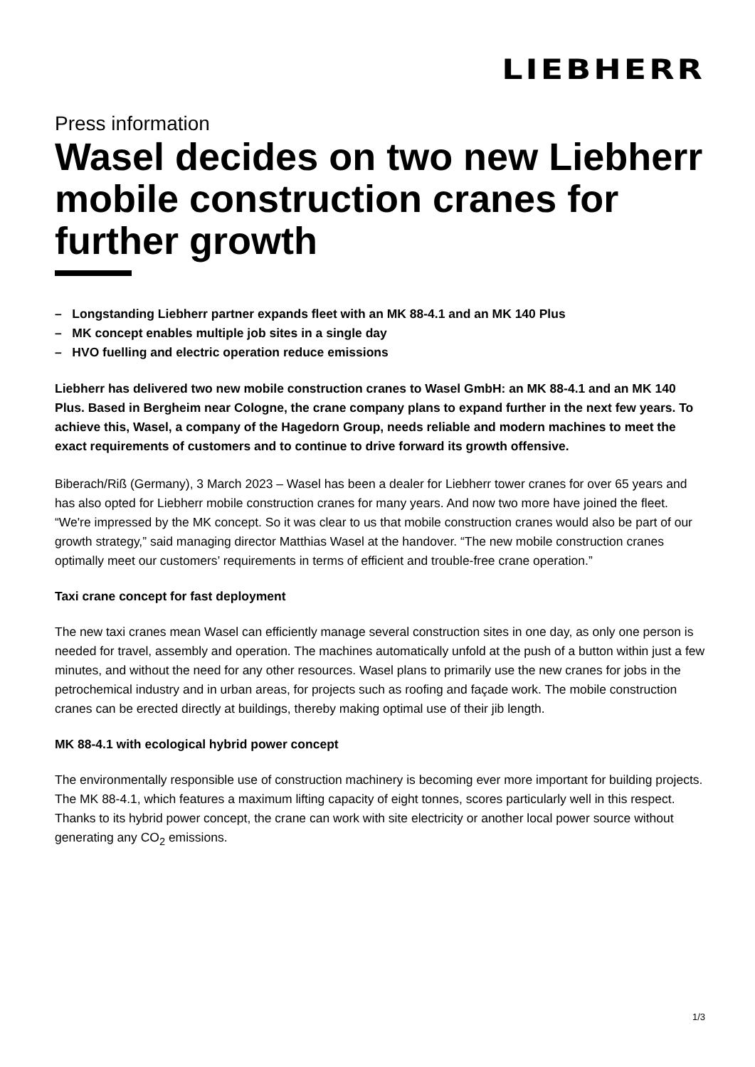LIEBHERR
Press information
Wasel decides on two new Liebherr mobile construction cranes for further growth
– Longstanding Liebherr partner expands fleet with an MK 88-4.1 and an MK 140 Plus
– MK concept enables multiple job sites in a single day
– HVO fuelling and electric operation reduce emissions
Liebherr has delivered two new mobile construction cranes to Wasel GmbH: an MK 88-4.1 and an MK 140 Plus. Based in Bergheim near Cologne, the crane company plans to expand further in the next few years. To achieve this, Wasel, a company of the Hagedorn Group, needs reliable and modern machines to meet the exact requirements of customers and to continue to drive forward its growth offensive.
Biberach/Riß (Germany), 3 March 2023 – Wasel has been a dealer for Liebherr tower cranes for over 65 years and has also opted for Liebherr mobile construction cranes for many years. And now two more have joined the fleet. “We're impressed by the MK concept. So it was clear to us that mobile construction cranes would also be part of our growth strategy,” said managing director Matthias Wasel at the handover. “The new mobile construction cranes optimally meet our customers’ requirements in terms of efficient and trouble-free crane operation.”
Taxi crane concept for fast deployment
The new taxi cranes mean Wasel can efficiently manage several construction sites in one day, as only one person is needed for travel, assembly and operation. The machines automatically unfold at the push of a button within just a few minutes, and without the need for any other resources. Wasel plans to primarily use the new cranes for jobs in the petrochemical industry and in urban areas, for projects such as roofing and façade work. The mobile construction cranes can be erected directly at buildings, thereby making optimal use of their jib length.
MK 88-4.1 with ecological hybrid power concept
The environmentally responsible use of construction machinery is becoming ever more important for building projects. The MK 88-4.1, which features a maximum lifting capacity of eight tonnes, scores particularly well in this respect. Thanks to its hybrid power concept, the crane can work with site electricity or another local power source without generating any CO<sub>2</sub> emissions.
1/3